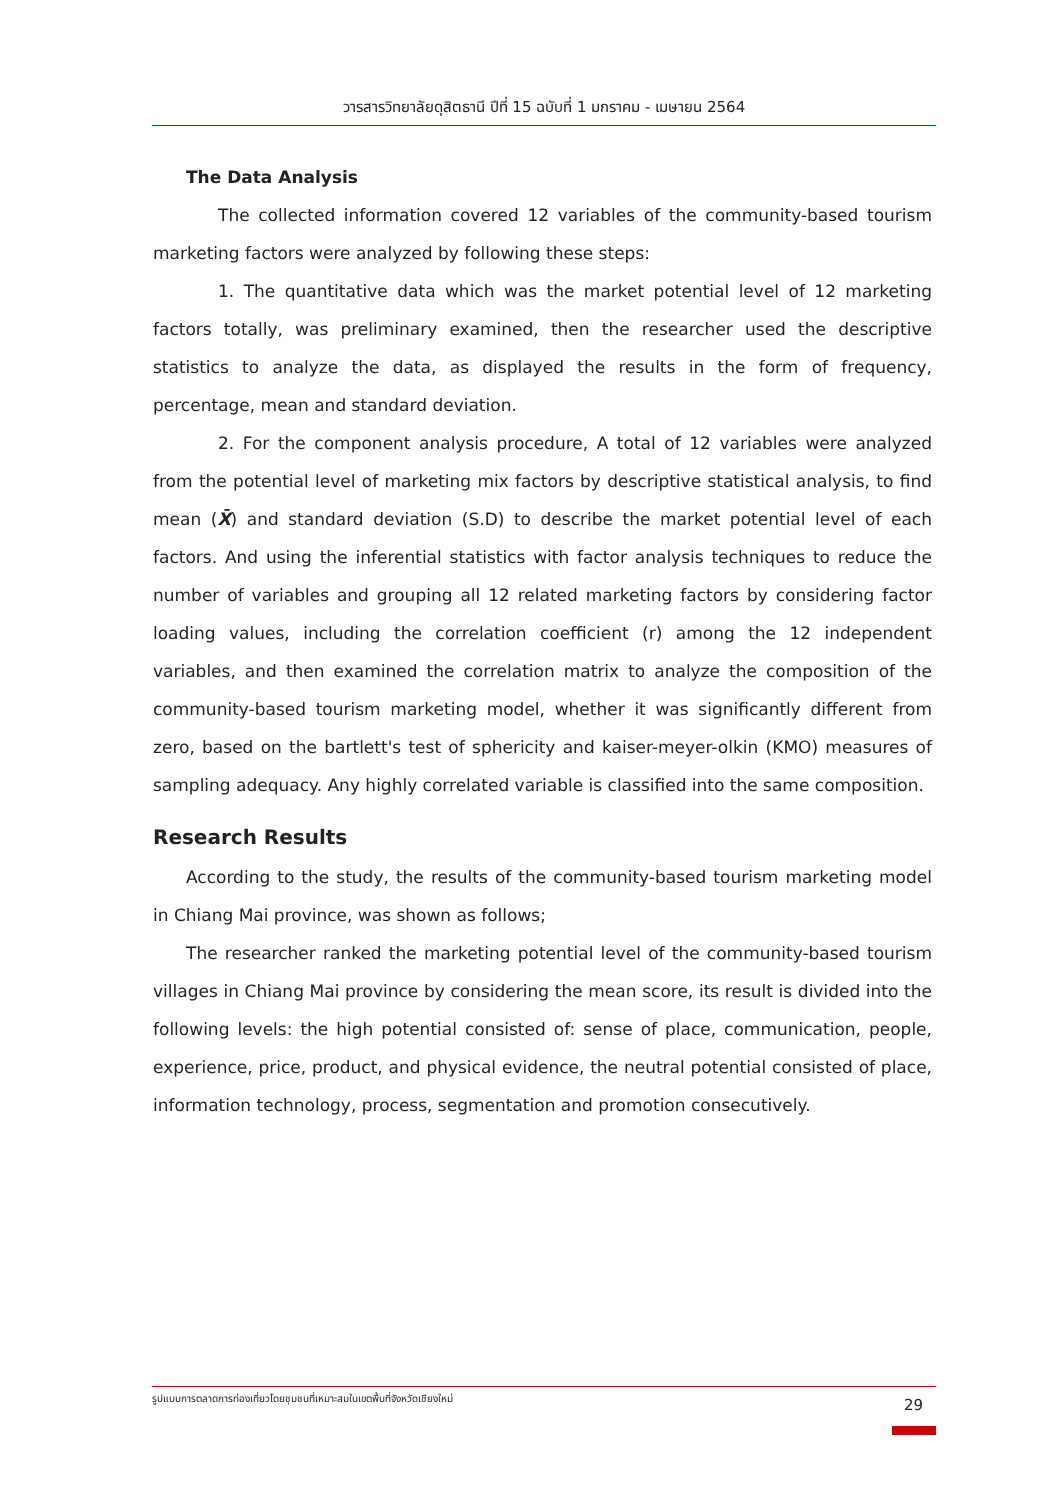วารสารวิทยาลัยดุสิตธานี ปีที่ 15 ฉบับที่ 1 มกราคม - เมษายน 2564
The Data Analysis
The collected information covered 12 variables of the community-based tourism marketing factors were analyzed by following these steps:
1. The quantitative data which was the market potential level of 12 marketing factors totally, was preliminary examined, then the researcher used the descriptive statistics to analyze the data, as displayed the results in the form of frequency, percentage, mean and standard deviation.
2. For the component analysis procedure, A total of 12 variables were analyzed from the potential level of marketing mix factors by descriptive statistical analysis, to find mean (X̄) and standard deviation (S.D) to describe the market potential level of each factors. And using the inferential statistics with factor analysis techniques to reduce the number of variables and grouping all 12 related marketing factors by considering factor loading values, including the correlation coefficient (r) among the 12 independent variables, and then examined the correlation matrix to analyze the composition of the community-based tourism marketing model, whether it was significantly different from zero, based on the bartlett's test of sphericity and kaiser-meyer-olkin (KMO) measures of sampling adequacy. Any highly correlated variable is classified into the same composition.
Research Results
According to the study, the results of the community-based tourism marketing model in Chiang Mai province, was shown as follows;
The researcher ranked the marketing potential level of the community-based tourism villages in Chiang Mai province by considering the mean score, its result is divided into the following levels: the high potential consisted of: sense of place, communication, people, experience, price, product, and physical evidence, the neutral potential consisted of place, information technology, process, segmentation and promotion consecutively.
รูปแบบการตลาดการท่องเที่ยวโดยชุมชนที่เหมาะสมในเขตพื้นที่จังหวัดเชียงใหม่
29